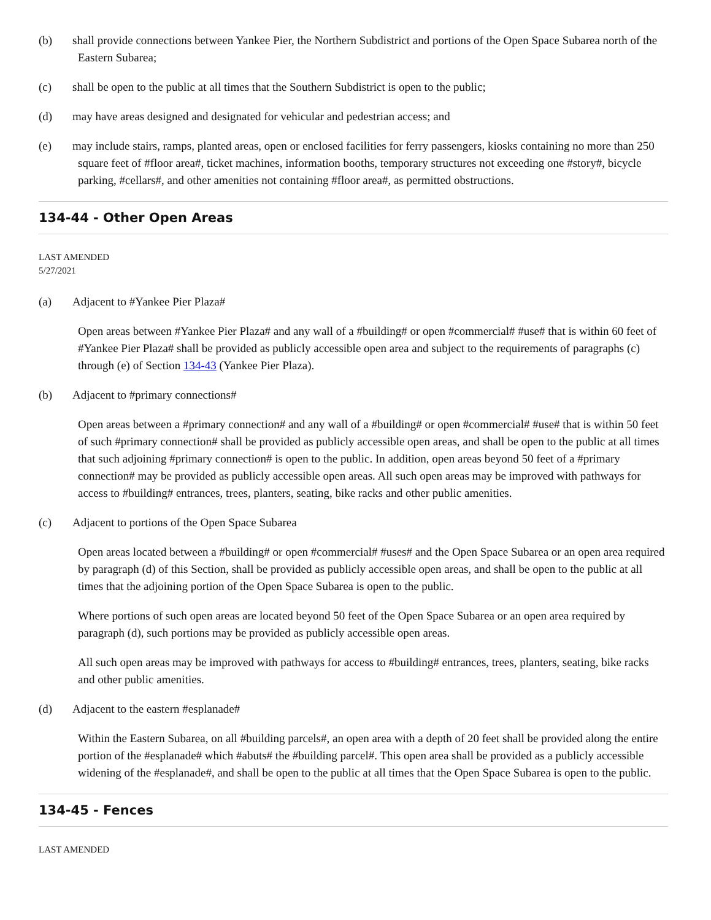(b) shall provide connections between Yankee Pier, the Northern Subdistrict and portions of the Open Space Subarea north of the Eastern Subarea;
(c) shall be open to the public at all times that the Southern Subdistrict is open to the public;
(d) may have areas designed and designated for vehicular and pedestrian access; and
(e) may include stairs, ramps, planted areas, open or enclosed facilities for ferry passengers, kiosks containing no more than 250 square feet of #floor area#, ticket machines, information booths, temporary structures not exceeding one #story#, bicycle parking, #cellars#, and other amenities not containing #floor area#, as permitted obstructions.
134-44 - Other Open Areas
LAST AMENDED
5/27/2021
(a) Adjacent to #Yankee Pier Plaza#
Open areas between #Yankee Pier Plaza# and any wall of a #building# or open #commercial# #use# that is within 60 feet of #Yankee Pier Plaza# shall be provided as publicly accessible open area and subject to the requirements of paragraphs (c) through (e) of Section 134-43 (Yankee Pier Plaza).
(b) Adjacent to #primary connections#
Open areas between a #primary connection# and any wall of a #building# or open #commercial# #use# that is within 50 feet of such #primary connection# shall be provided as publicly accessible open areas, and shall be open to the public at all times that such adjoining #primary connection# is open to the public. In addition, open areas beyond 50 feet of a #primary connection# may be provided as publicly accessible open areas. All such open areas may be improved with pathways for access to #building# entrances, trees, planters, seating, bike racks and other public amenities.
(c) Adjacent to portions of the Open Space Subarea
Open areas located between a #building# or open #commercial# #uses# and the Open Space Subarea or an open area required by paragraph (d) of this Section, shall be provided as publicly accessible open areas, and shall be open to the public at all times that the adjoining portion of the Open Space Subarea is open to the public.
Where portions of such open areas are located beyond 50 feet of the Open Space Subarea or an open area required by paragraph (d), such portions may be provided as publicly accessible open areas.
All such open areas may be improved with pathways for access to #building# entrances, trees, planters, seating, bike racks and other public amenities.
(d) Adjacent to the eastern #esplanade#
Within the Eastern Subarea, on all #building parcels#, an open area with a depth of 20 feet shall be provided along the entire portion of the #esplanade# which #abuts# the #building parcel#. This open area shall be provided as a publicly accessible widening of the #esplanade#, and shall be open to the public at all times that the Open Space Subarea is open to the public.
134-45 - Fences
LAST AMENDED